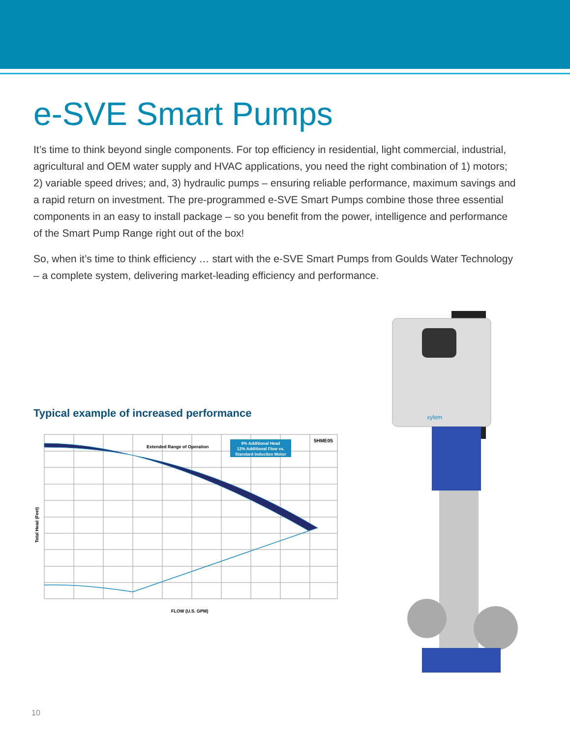e-SVE Smart Pumps
It’s time to think beyond single components. For top efficiency in residential, light commercial, industrial, agricultural and OEM water supply and HVAC applications, you need the right combination of 1) motors; 2) variable speed drives; and, 3) hydraulic pumps – ensuring reliable performance, maximum savings and a rapid return on investment. The pre-programmed e-SVE Smart Pumps combine those three essential components in an easy to install package – so you benefit from the power, intelligence and performance of the Smart Pump Range right out of the box!
So, when it’s time to think efficiency … start with the e-SVE Smart Pumps from Goulds Water Technology – a complete system, delivering market-leading efficiency and performance.
Typical example of increased performance
9% Additional Head
12% Additional Flow vs.
Standard Induction Motor
5HME05
Extended Range of Operation
Total Head (Feet)
FLOW (U.S. GPM)
xylem
10